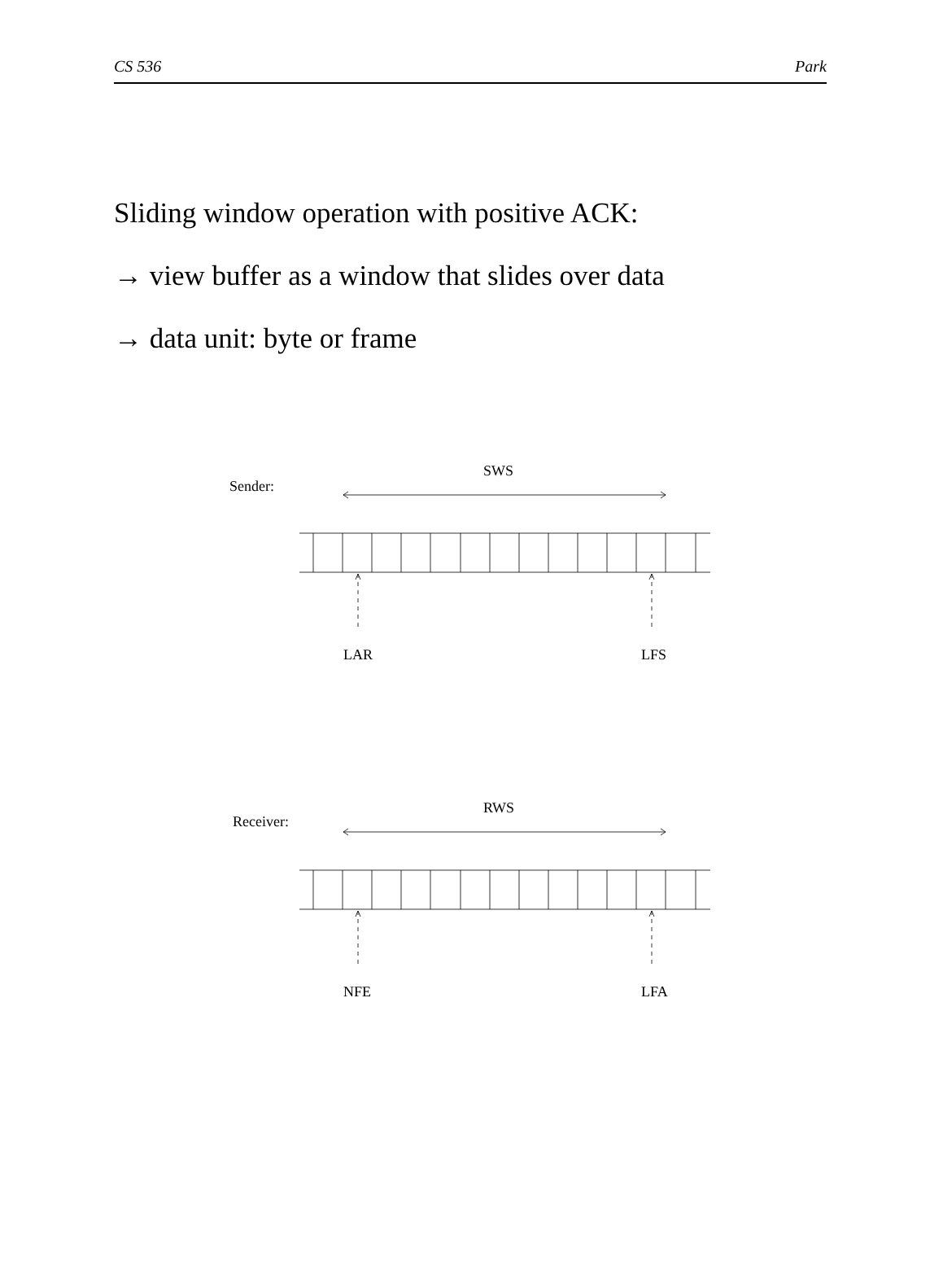CS 536 Park
Sliding window operation with positive ACK:
→ view buffer as a window that slides over data
→ data unit: byte or frame
Sender:
SWS
LAR
LFS
Receiver:
RWS
NFE
LFA